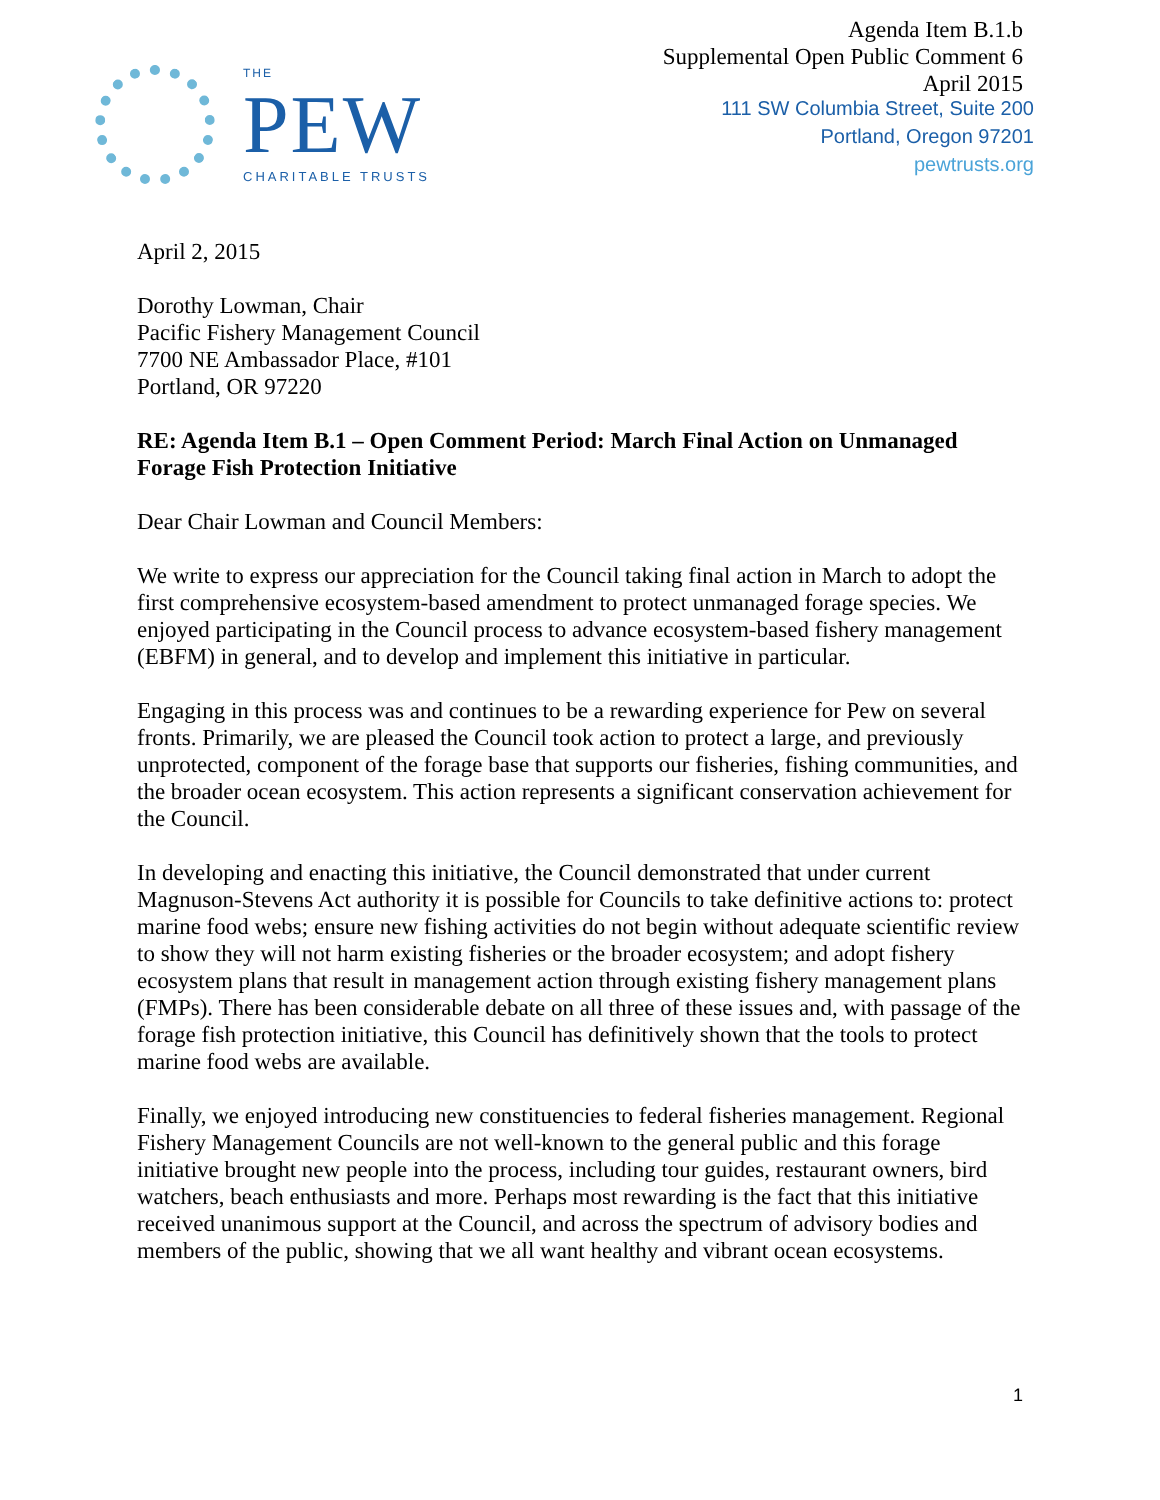THE
PEW
CHARITABLE TRUSTS
Agenda Item B.1.b
Supplemental Open Public Comment 6
April 2015
111 SW Columbia Street, Suite 200
Portland, Oregon 97201
pewtrusts.org
April 2, 2015
Dorothy Lowman, Chair
Pacific Fishery Management Council
7700 NE Ambassador Place, #101
Portland, OR 97220
RE: Agenda Item B.1 – Open Comment Period: March Final Action on Unmanaged Forage Fish Protection Initiative
Dear Chair Lowman and Council Members:
We write to express our appreciation for the Council taking final action in March to adopt the first comprehensive ecosystem-based amendment to protect unmanaged forage species. We enjoyed participating in the Council process to advance ecosystem-based fishery management (EBFM) in general, and to develop and implement this initiative in particular.
Engaging in this process was and continues to be a rewarding experience for Pew on several fronts. Primarily, we are pleased the Council took action to protect a large, and previously unprotected, component of the forage base that supports our fisheries, fishing communities, and the broader ocean ecosystem. This action represents a significant conservation achievement for the Council.
In developing and enacting this initiative, the Council demonstrated that under current Magnuson-Stevens Act authority it is possible for Councils to take definitive actions to: protect marine food webs; ensure new fishing activities do not begin without adequate scientific review to show they will not harm existing fisheries or the broader ecosystem; and adopt fishery ecosystem plans that result in management action through existing fishery management plans (FMPs). There has been considerable debate on all three of these issues and, with passage of the forage fish protection initiative, this Council has definitively shown that the tools to protect marine food webs are available.
Finally, we enjoyed introducing new constituencies to federal fisheries management. Regional Fishery Management Councils are not well-known to the general public and this forage initiative brought new people into the process, including tour guides, restaurant owners, bird watchers, beach enthusiasts and more. Perhaps most rewarding is the fact that this initiative received unanimous support at the Council, and across the spectrum of advisory bodies and members of the public, showing that we all want healthy and vibrant ocean ecosystems.
1